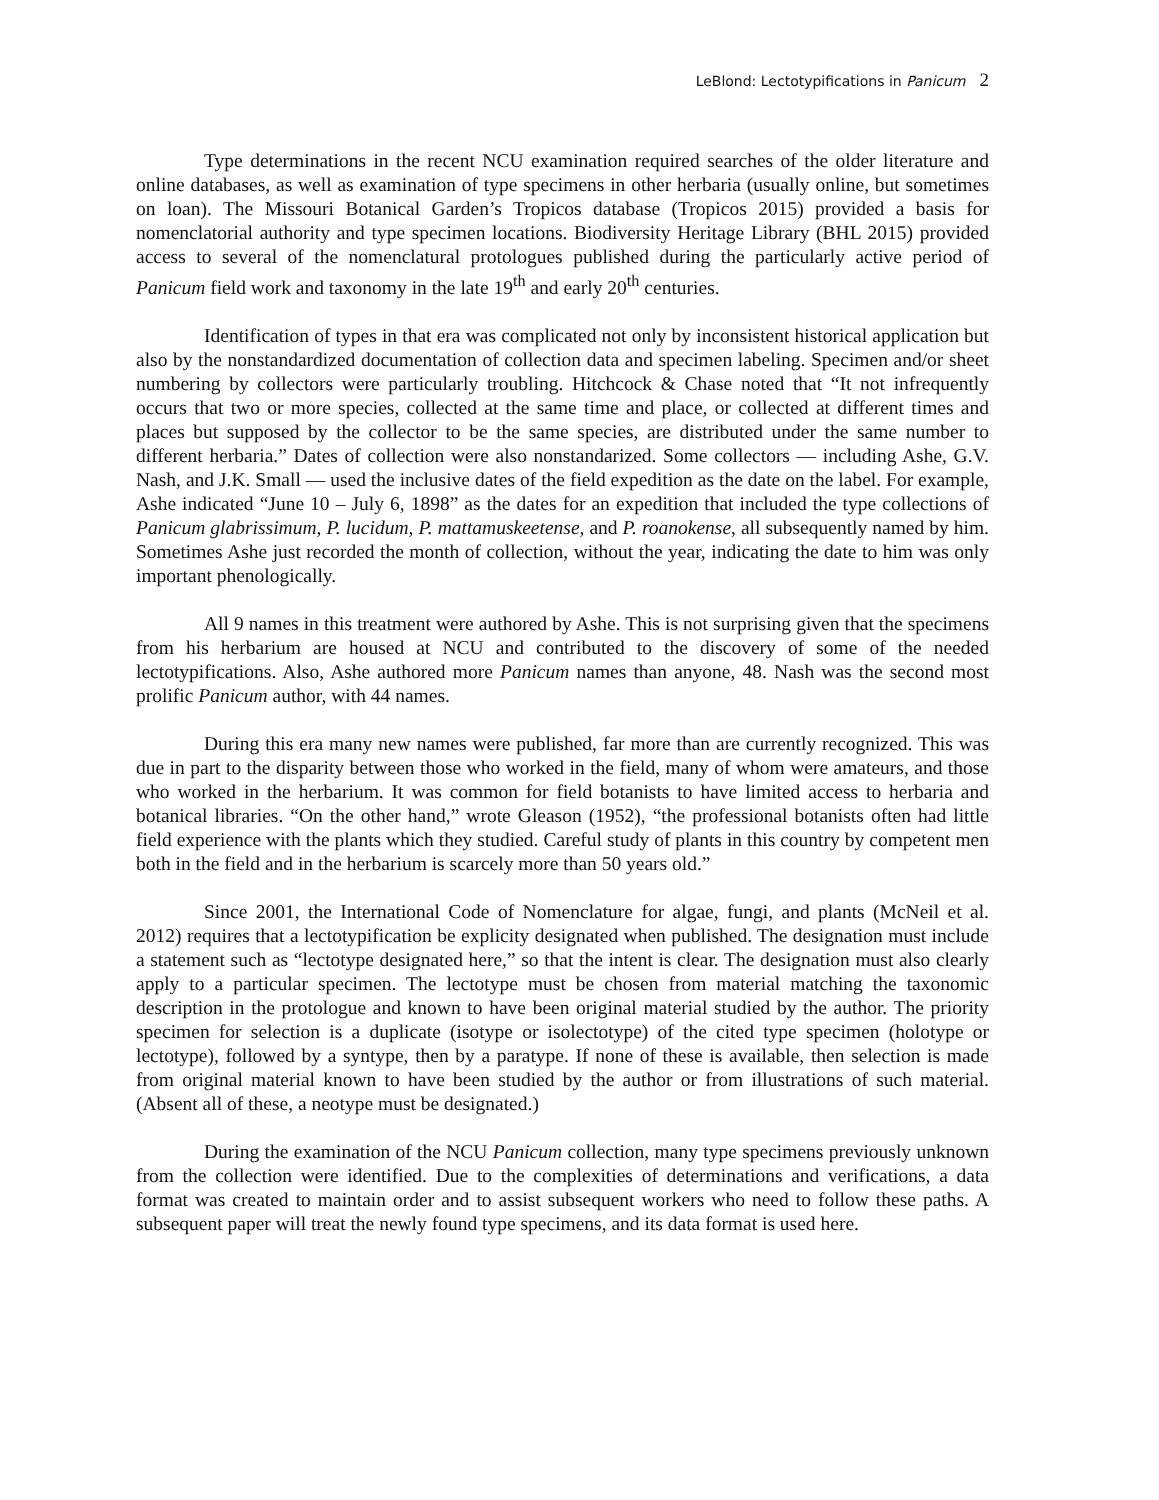LeBlond: Lectotypifications in Panicum 2
Type determinations in the recent NCU examination required searches of the older literature and online databases, as well as examination of type specimens in other herbaria (usually online, but sometimes on loan). The Missouri Botanical Garden’s Tropicos database (Tropicos 2015) provided a basis for nomenclatorial authority and type specimen locations. Biodiversity Heritage Library (BHL 2015) provided access to several of the nomenclatural protologues published during the particularly active period of Panicum field work and taxonomy in the late 19<sup>th</sup> and early 20<sup>th</sup> centuries.
Identification of types in that era was complicated not only by inconsistent historical application but also by the nonstandardized documentation of collection data and specimen labeling. Specimen and/or sheet numbering by collectors were particularly troubling. Hitchcock & Chase noted that “It not infrequently occurs that two or more species, collected at the same time and place, or collected at different times and places but supposed by the collector to be the same species, are distributed under the same number to different herbaria.” Dates of collection were also nonstandarized. Some collectors — including Ashe, G.V. Nash, and J.K. Small — used the inclusive dates of the field expedition as the date on the label. For example, Ashe indicated “June 10 – July 6, 1898” as the dates for an expedition that included the type collections of Panicum glabrissimum, P. lucidum, P. mattamuskeetense, and P. roanokense, all subsequently named by him. Sometimes Ashe just recorded the month of collection, without the year, indicating the date to him was only important phenologically.
All 9 names in this treatment were authored by Ashe. This is not surprising given that the specimens from his herbarium are housed at NCU and contributed to the discovery of some of the needed lectotypifications. Also, Ashe authored more Panicum names than anyone, 48. Nash was the second most prolific Panicum author, with 44 names.
During this era many new names were published, far more than are currently recognized. This was due in part to the disparity between those who worked in the field, many of whom were amateurs, and those who worked in the herbarium. It was common for field botanists to have limited access to herbaria and botanical libraries. “On the other hand,” wrote Gleason (1952), “the professional botanists often had little field experience with the plants which they studied. Careful study of plants in this country by competent men both in the field and in the herbarium is scarcely more than 50 years old.”
Since 2001, the International Code of Nomenclature for algae, fungi, and plants (McNeil et al. 2012) requires that a lectotypification be explicity designated when published. The designation must include a statement such as “lectotype designated here,” so that the intent is clear. The designation must also clearly apply to a particular specimen. The lectotype must be chosen from material matching the taxonomic description in the protologue and known to have been original material studied by the author. The priority specimen for selection is a duplicate (isotype or isolectotype) of the cited type specimen (holotype or lectotype), followed by a syntype, then by a paratype. If none of these is available, then selection is made from original material known to have been studied by the author or from illustrations of such material. (Absent all of these, a neotype must be designated.)
During the examination of the NCU Panicum collection, many type specimens previously unknown from the collection were identified. Due to the complexities of determinations and verifications, a data format was created to maintain order and to assist subsequent workers who need to follow these paths. A subsequent paper will treat the newly found type specimens, and its data format is used here.